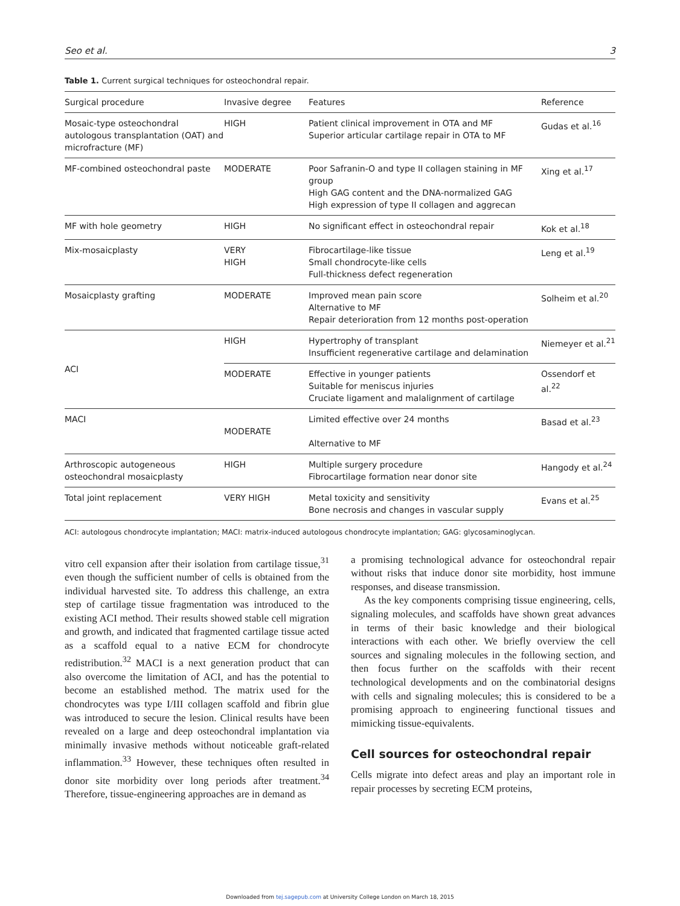Seo et al. 3
Table 1. Current surgical techniques for osteochondral repair.
| Surgical procedure | Invasive degree | Features | Reference |
| --- | --- | --- | --- |
| Mosaic-type osteochondral autologous transplantation (OAT) and microfracture (MF) | HIGH | Patient clinical improvement in OTA and MF Superior articular cartilage repair in OTA to MF | Gudas et al.<sup>16</sup> |
| MF-combined osteochondral paste | MODERATE | Poor Safranin-O and type II collagen staining in MF group High GAG content and the DNA-normalized GAG High expression of type II collagen and aggrecan | Xing et al.<sup>17</sup> |
| MF with hole geometry | HIGH | No significant effect in osteochondral repair | Kok et al.<sup>18</sup> |
| Mix-mosaicplasty | VERY HIGH | Fibrocartilage-like tissue Small chondrocyte-like cells Full-thickness defect regeneration | Leng et al.<sup>19</sup> |
| Mosaicplasty grafting | MODERATE | Improved mean pain score Alternative to MF Repair deterioration from 12 months post-operation | Solheim et al.<sup>20</sup> |
| ACI | HIGH | Hypertrophy of transplant Insufficient regenerative cartilage and delamination | Niemeyer et al.<sup>21</sup> |
| | MODERATE | Effective in younger patients Suitable for meniscus injuries Cruciate ligament and malalignment of cartilage | Ossendorf et al.<sup>22</sup> |
| MACI | MODERATE | Limited effective over 24 months Alternative to MF | Basad et al.<sup>23</sup> |
| Arthroscopic autogeneous osteochondral mosaicplasty | HIGH | Multiple surgery procedure Fibrocartilage formation near donor site | Hangody et al.<sup>24</sup> |
| Total joint replacement | VERY HIGH | Metal toxicity and sensitivity Bone necrosis and changes in vascular supply | Evans et al.<sup>25</sup> |
ACI: autologous chondrocyte implantation; MACI: matrix-induced autologous chondrocyte implantation; GAG: glycosaminoglycan.
vitro cell expansion after their isolation from cartilage tissue,<sup>31</sup> even though the sufficient number of cells is obtained from the individual harvested site. To address this challenge, an extra step of cartilage tissue fragmentation was introduced to the existing ACI method. Their results showed stable cell migration and growth, and indicated that fragmented cartilage tissue acted as a scaffold equal to a native ECM for chondrocyte redistribution.<sup>32</sup> MACI is a next generation product that can also overcome the limitation of ACI, and has the potential to become an established method. The matrix used for the chondrocytes was type I/III collagen scaffold and fibrin glue was introduced to secure the lesion. Clinical results have been revealed on a large and deep osteochondral implantation via minimally invasive methods without noticeable graft-related inflammation.<sup>33</sup> However, these techniques often resulted in donor site morbidity over long periods after treatment.<sup>34</sup> Therefore, tissue-engineering approaches are in demand as
a promising technological advance for osteochondral repair without risks that induce donor site morbidity, host immune responses, and disease transmission.
As the key components comprising tissue engineering, cells, signaling molecules, and scaffolds have shown great advances in terms of their basic knowledge and their biological interactions with each other. We briefly overview the cell sources and signaling molecules in the following section, and then focus further on the scaffolds with their recent technological developments and on the combinatorial designs with cells and signaling molecules; this is considered to be a promising approach to engineering functional tissues and mimicking tissue-equivalents.
Cell sources for osteochondral repair
Cells migrate into defect areas and play an important role in repair processes by secreting ECM proteins,
Downloaded from tej.sagepub.com at University College London on March 18, 2015